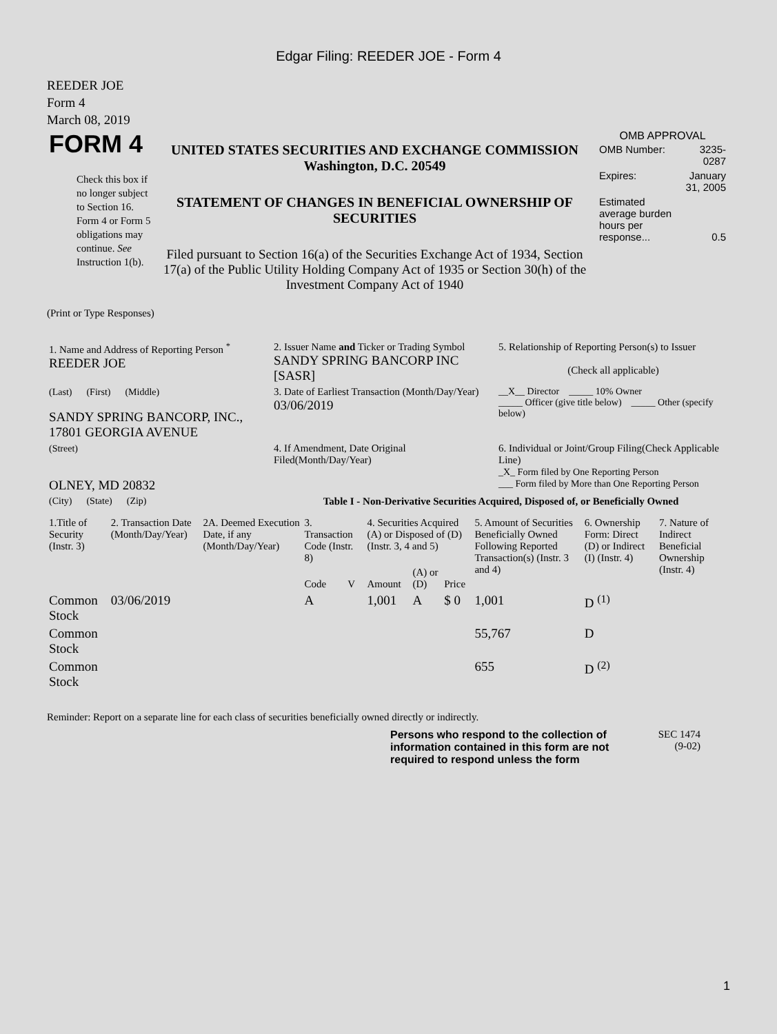Edgar Filing: REEDER JOE - Form 4
REEDER JOE
Form 4
March 08, 2019
| FORM 4 Check this box if no longer subject to Section 16. Form 4 or Form 5 obligations may continue. See Instruction 1(b). | UNITED STATES SECURITIES AND EXCHANGE COMMISSION Washington, D.C. 20549 STATEMENT OF CHANGES IN BENEFICIAL OWNERSHIP OF SECURITIES Filed pursuant to Section 16(a) of the Securities Exchange Act of 1934, Section 17(a) of the Public Utility Holding Company Act of 1935 or Section 30(h) of the Investment Company Act of 1940 | OMB APPROVAL / OMB Number: / 3235-0287 / / Expires: / January 31, 2005 / / Estimated average burden hours per response... / 0.5 / |
(Print or Type Responses)
| 1. Name and Address of Reporting Person <sup>*</sup> REEDER JOE | 2. Issuer Name and Ticker or Trading Symbol SANDY SPRING BANCORP INC [SASR] | 5. Relationship of Reporting Person(s) to Issuer (Check all applicable) |
| (Last) (First) (Middle) SANDY SPRING BANCORP, INC., 17801 GEORGIA AVENUE | 3. Date of Earliest Transaction (Month/Day/Year) 03/06/2019 | __X__ Director _____ 10% Owner _____ Officer (give title below) _____ Other (specify below) |
| (Street) OLNEY, MD 20832 | 4. If Amendment, Date Original Filed(Month/Day/Year) | 6. Individual or Joint/Group Filing(Check Applicable Line) _X_ Form filed by One Reporting Person ___ Form filed by More than One Reporting Person |
| (City) (State) (Zip) | Table I - Non-Derivative Securities Acquired, Disposed of, or Beneficially Owned | |
| 1.Title of Security (Instr. 3) | 2. Transaction Date (Month/Day/Year) | 2A. Deemed Execution Date, if any (Month/Day/Year) | 3. Transaction Code (Instr. 8) | | 4. Securities Acquired (A) or Disposed of (D) (Instr. 3, 4 and 5) | | | 5. Amount of Securities Beneficially Owned Following Reported Transaction(s) (Instr. 3 and 4) | 6. Ownership Form: Direct (D) or Indirect (I) (Instr. 4) | 7. Nature of Indirect Beneficial Ownership (Instr. 4) |
| --- | --- | --- | --- | --- | --- | --- | --- | --- | --- | --- |
| | | | Code | V | Amount | (A) or (D) | Price | | | |
| Common Stock | 03/06/2019 | | A | | 1,001 | A | $ 0 | 1,001 | D <sup>(1)</sup> | |
| Common Stock | | | | | | | | 55,767 | D | |
| Common Stock | | | | | | | | 655 | D <sup>(2)</sup> | |
Reminder: Report on a separate line for each class of securities beneficially owned directly or indirectly.
Persons who respond to the collection of information contained in this form are not required to respond unless the form
SEC 1474
(9-02)
1